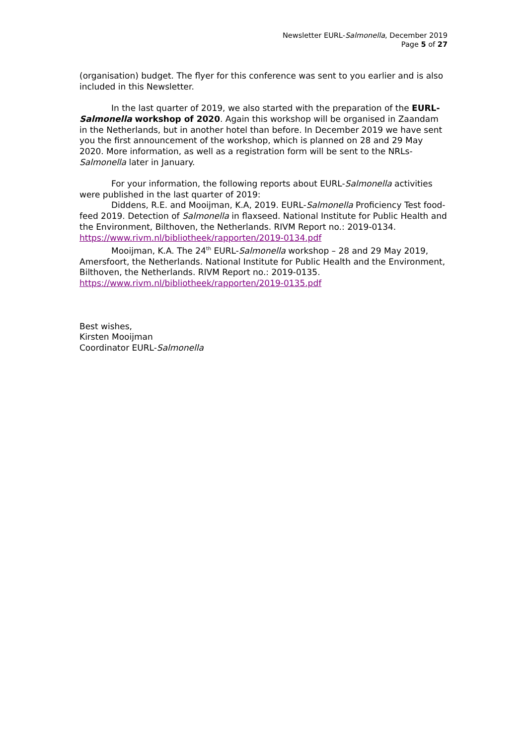Newsletter EURL-Salmonella, December 2019
Page 5 of 27
(organisation) budget. The flyer for this conference was sent to you earlier and is also included in this Newsletter.
In the last quarter of 2019, we also started with the preparation of the EURL-Salmonella workshop of 2020. Again this workshop will be organised in Zaandam in the Netherlands, but in another hotel than before. In December 2019 we have sent you the first announcement of the workshop, which is planned on 28 and 29 May 2020. More information, as well as a registration form will be sent to the NRLs-Salmonella later in January.
For your information, the following reports about EURL-Salmonella activities were published in the last quarter of 2019:
Diddens, R.E. and Mooijman, K.A, 2019. EURL-Salmonella Proficiency Test food-feed 2019. Detection of Salmonella in flaxseed. National Institute for Public Health and the Environment, Bilthoven, the Netherlands. RIVM Report no.: 2019-0134. https://www.rivm.nl/bibliotheek/rapporten/2019-0134.pdf
Mooijman, K.A. The 24<sup>th</sup> EURL-Salmonella workshop – 28 and 29 May 2019, Amersfoort, the Netherlands. National Institute for Public Health and the Environment, Bilthoven, the Netherlands. RIVM Report no.: 2019-0135. https://www.rivm.nl/bibliotheek/rapporten/2019-0135.pdf
Best wishes,
Kirsten Mooijman
Coordinator EURL-Salmonella